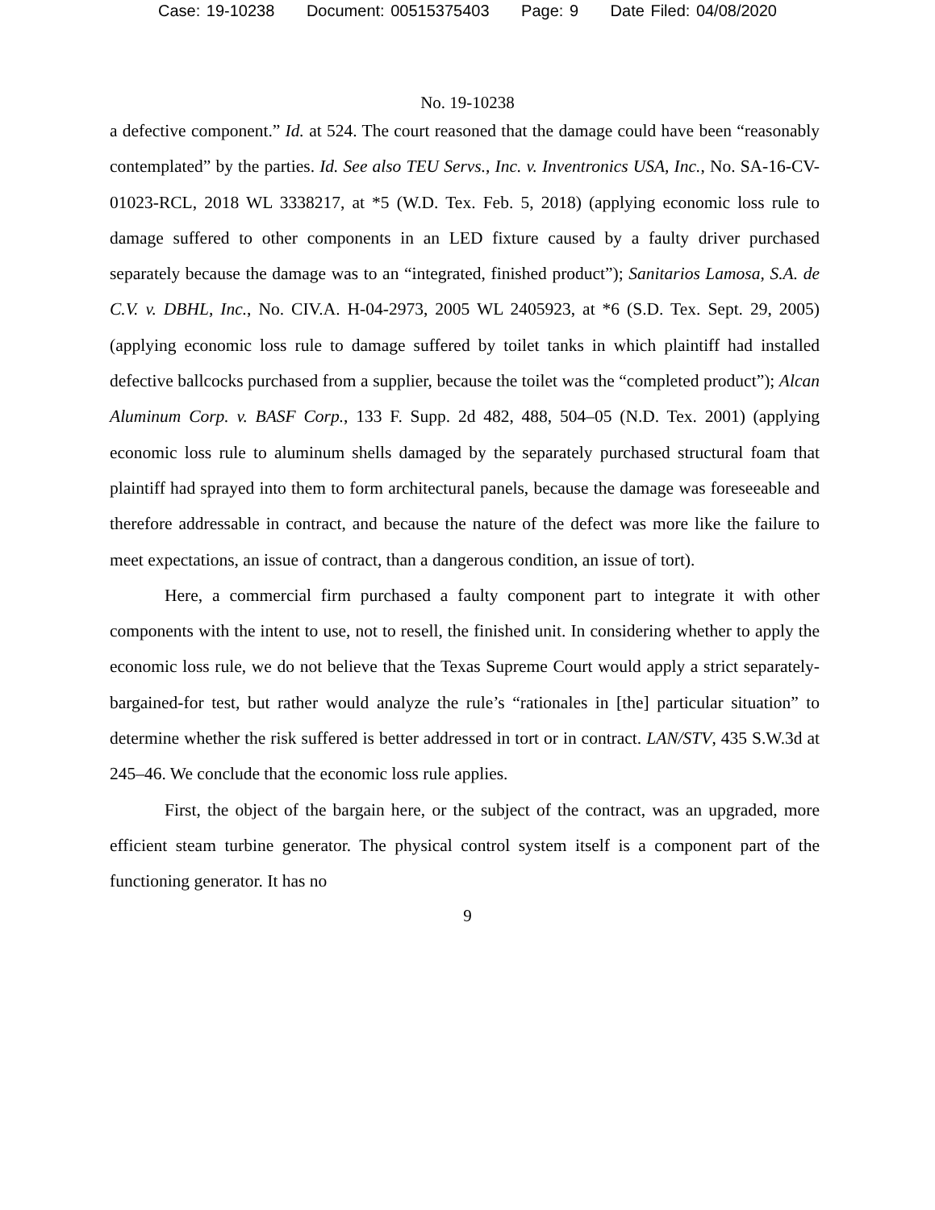Case: 19-10238 Document: 00515375403 Page: 9 Date Filed: 04/08/2020
No. 19-10238
a defective component.” Id. at 524. The court reasoned that the damage could have been “reasonably contemplated” by the parties. Id. See also TEU Servs., Inc. v. Inventronics USA, Inc., No. SA-16-CV-01023-RCL, 2018 WL 3338217, at *5 (W.D. Tex. Feb. 5, 2018) (applying economic loss rule to damage suffered to other components in an LED fixture caused by a faulty driver purchased separately because the damage was to an “integrated, finished product”); Sanitarios Lamosa, S.A. de C.V. v. DBHL, Inc., No. CIV.A. H-04-2973, 2005 WL 2405923, at *6 (S.D. Tex. Sept. 29, 2005) (applying economic loss rule to damage suffered by toilet tanks in which plaintiff had installed defective ballcocks purchased from a supplier, because the toilet was the “completed product”); Alcan Aluminum Corp. v. BASF Corp., 133 F. Supp. 2d 482, 488, 504–05 (N.D. Tex. 2001) (applying economic loss rule to aluminum shells damaged by the separately purchased structural foam that plaintiff had sprayed into them to form architectural panels, because the damage was foreseeable and therefore addressable in contract, and because the nature of the defect was more like the failure to meet expectations, an issue of contract, than a dangerous condition, an issue of tort).
Here, a commercial firm purchased a faulty component part to integrate it with other components with the intent to use, not to resell, the finished unit. In considering whether to apply the economic loss rule, we do not believe that the Texas Supreme Court would apply a strict separately-bargained-for test, but rather would analyze the rule’s “rationales in [the] particular situation” to determine whether the risk suffered is better addressed in tort or in contract. LAN/STV, 435 S.W.3d at 245–46. We conclude that the economic loss rule applies.
First, the object of the bargain here, or the subject of the contract, was an upgraded, more efficient steam turbine generator. The physical control system itself is a component part of the functioning generator. It has no
9